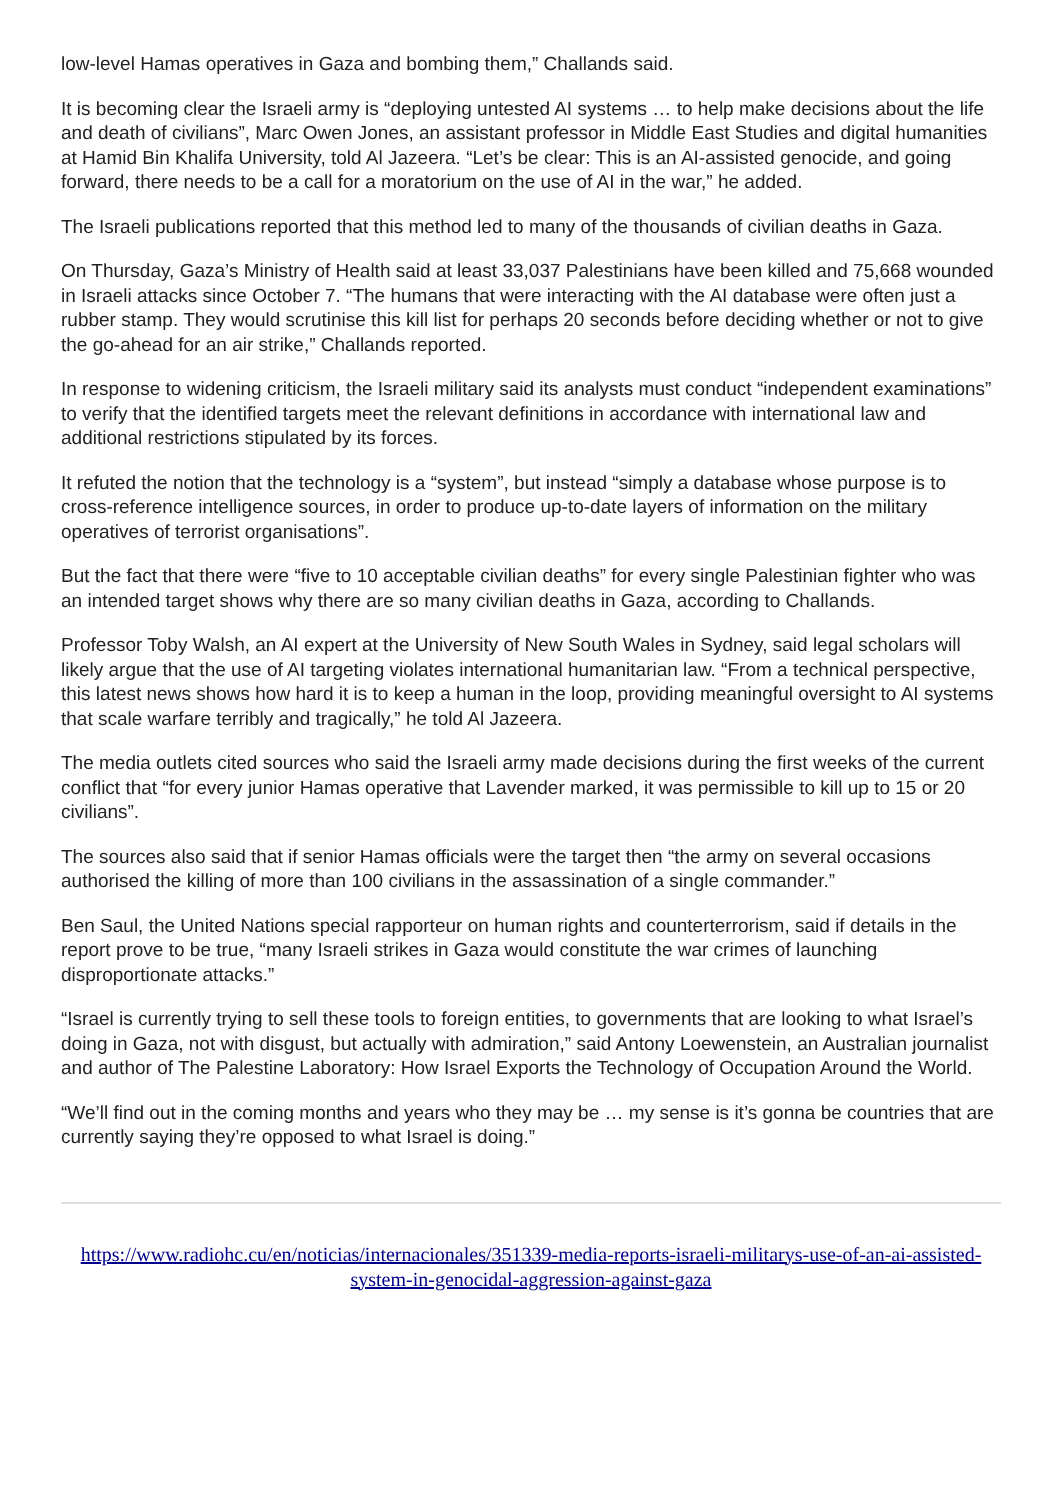low-level Hamas operatives in Gaza and bombing them,” Challands said.
It is becoming clear the Israeli army is “deploying untested AI systems … to help make decisions about the life and death of civilians”, Marc Owen Jones, an assistant professor in Middle East Studies and digital humanities at Hamid Bin Khalifa University, told Al Jazeera. “Let’s be clear: This is an AI-assisted genocide, and going forward, there needs to be a call for a moratorium on the use of AI in the war,” he added.
The Israeli publications reported that this method led to many of the thousands of civilian deaths in Gaza.
On Thursday, Gaza’s Ministry of Health said at least 33,037 Palestinians have been killed and 75,668 wounded in Israeli attacks since October 7. “The humans that were interacting with the AI database were often just a rubber stamp. They would scrutinise this kill list for perhaps 20 seconds before deciding whether or not to give the go-ahead for an air strike,” Challands reported.
In response to widening criticism, the Israeli military said its analysts must conduct “independent examinations” to verify that the identified targets meet the relevant definitions in accordance with international law and additional restrictions stipulated by its forces.
It refuted the notion that the technology is a “system”, but instead “simply a database whose purpose is to cross-reference intelligence sources, in order to produce up-to-date layers of information on the military operatives of terrorist organisations”.
But the fact that there were “five to 10 acceptable civilian deaths” for every single Palestinian fighter who was an intended target shows why there are so many civilian deaths in Gaza, according to Challands.
Professor Toby Walsh, an AI expert at the University of New South Wales in Sydney, said legal scholars will likely argue that the use of AI targeting violates international humanitarian law. “From a technical perspective, this latest news shows how hard it is to keep a human in the loop, providing meaningful oversight to AI systems that scale warfare terribly and tragically,” he told Al Jazeera.
The media outlets cited sources who said the Israeli army made decisions during the first weeks of the current conflict that “for every junior Hamas operative that Lavender marked, it was permissible to kill up to 15 or 20 civilians”.
The sources also said that if senior Hamas officials were the target then “the army on several occasions authorised the killing of more than 100 civilians in the assassination of a single commander.”
Ben Saul, the United Nations special rapporteur on human rights and counterterrorism, said if details in the report prove to be true, “many Israeli strikes in Gaza would constitute the war crimes of launching disproportionate attacks.”
“Israel is currently trying to sell these tools to foreign entities, to governments that are looking to what Israel’s doing in Gaza, not with disgust, but actually with admiration,” said Antony Loewenstein, an Australian journalist and author of The Palestine Laboratory: How Israel Exports the Technology of Occupation Around the World.
“We’ll find out in the coming months and years who they may be … my sense is it’s gonna be countries that are currently saying they’re opposed to what Israel is doing.”
https://www.radiohc.cu/en/noticias/internacionales/351339-media-reports-israeli-militarys-use-of-an-ai-assisted-system-in-genocidal-aggression-against-gaza